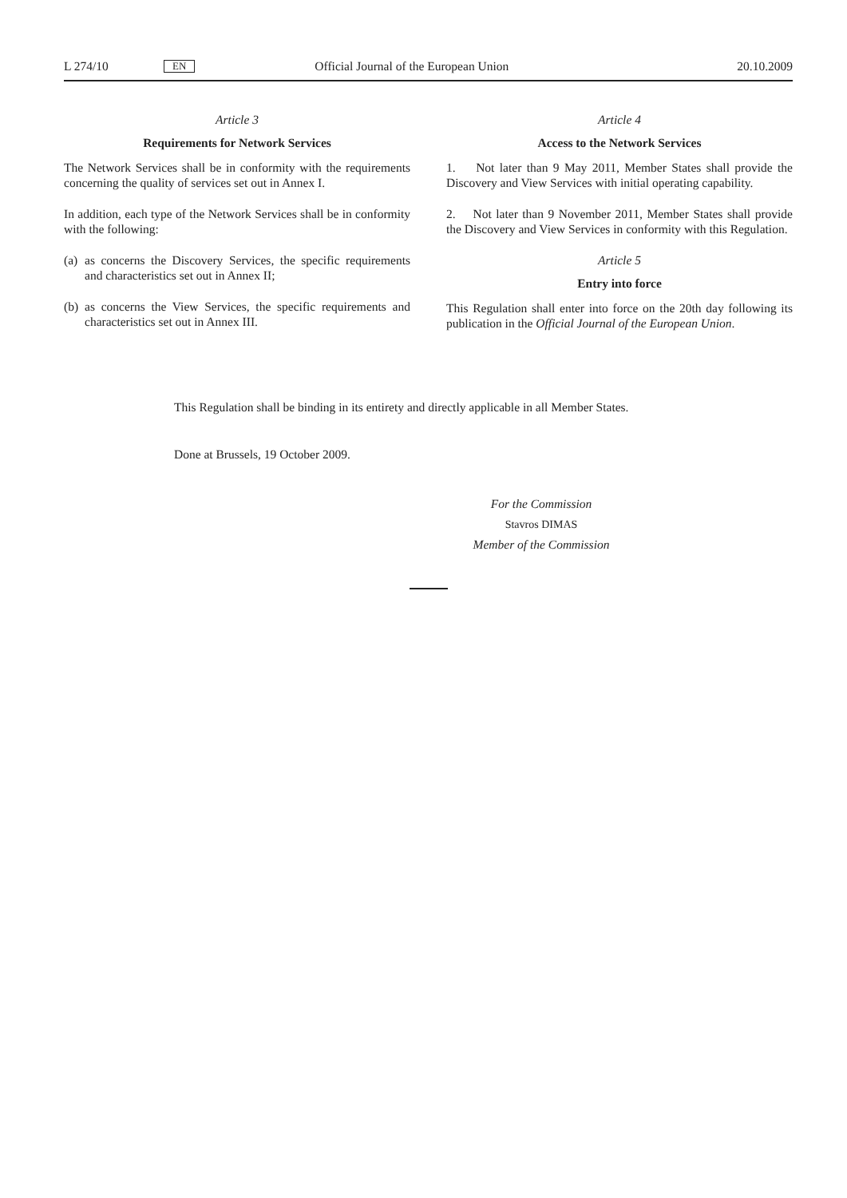L 274/10 EN Official Journal of the European Union 20.10.2009
Article 3
Requirements for Network Services
The Network Services shall be in conformity with the requirements concerning the quality of services set out in Annex I.
In addition, each type of the Network Services shall be in conformity with the following:
(a) as concerns the Discovery Services, the specific requirements and characteristics set out in Annex II;
(b) as concerns the View Services, the specific requirements and characteristics set out in Annex III.
Article 4
Access to the Network Services
1. Not later than 9 May 2011, Member States shall provide the Discovery and View Services with initial operating capa­bility.
2. Not later than 9 November 2011, Member States shall provide the Discovery and View Services in conformity with this Regulation.
Article 5
Entry into force
This Regulation shall enter into force on the 20th day following its publication in the Official Journal of the European Union.
This Regulation shall be binding in its entirety and directly applicable in all Member States.
Done at Brussels, 19 October 2009.
For the Commission
Stavros DIMAS
Member of the Commission